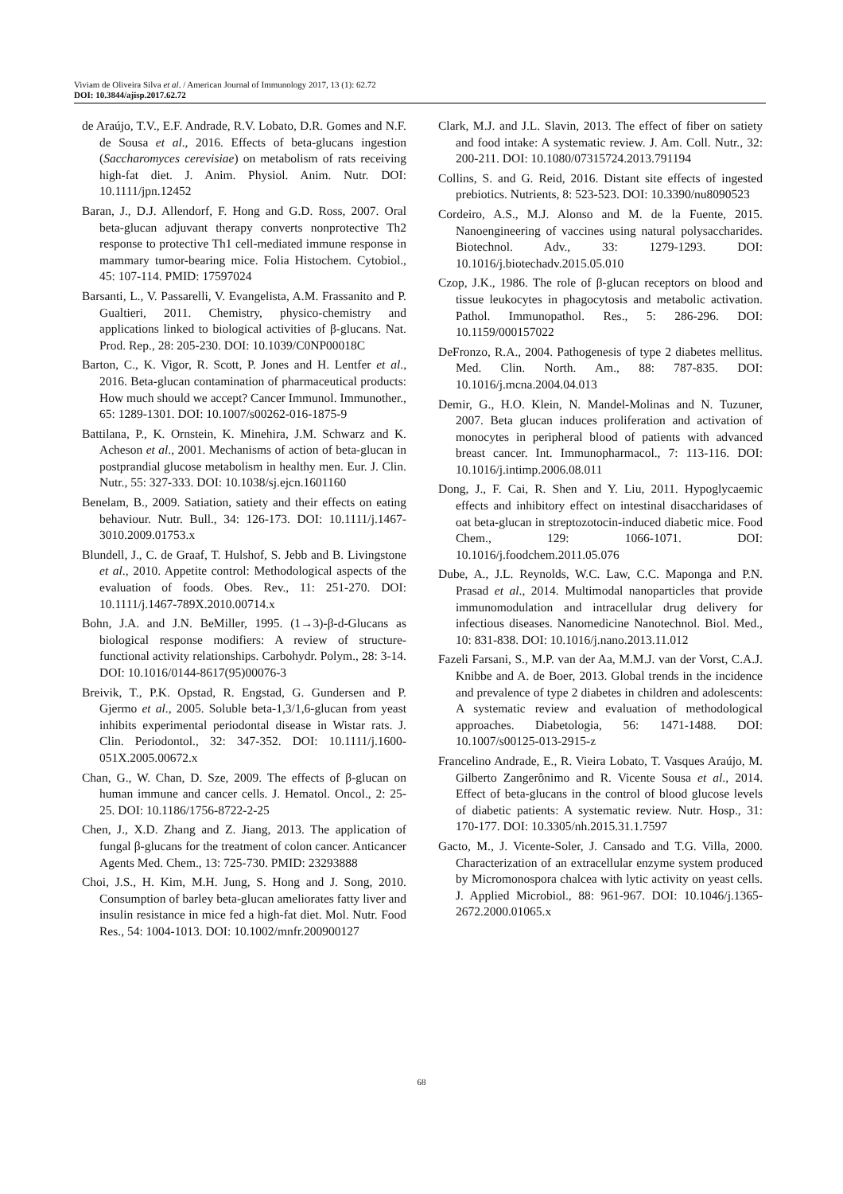Viviam de Oliveira Silva et al. / American Journal of Immunology 2017, 13 (1): 62.72
DOI: 10.3844/ajisp.2017.62.72
de Araújo, T.V., E.F. Andrade, R.V. Lobato, D.R. Gomes and N.F. de Sousa et al., 2016. Effects of beta-glucans ingestion (Saccharomyces cerevisiae) on metabolism of rats receiving high-fat diet. J. Anim. Physiol. Anim. Nutr. DOI: 10.1111/jpn.12452
Baran, J., D.J. Allendorf, F. Hong and G.D. Ross, 2007. Oral beta-glucan adjuvant therapy converts nonprotective Th2 response to protective Th1 cell-mediated immune response in mammary tumor-bearing mice. Folia Histochem. Cytobiol., 45: 107-114. PMID: 17597024
Barsanti, L., V. Passarelli, V. Evangelista, A.M. Frassanito and P. Gualtieri, 2011. Chemistry, physico-chemistry and applications linked to biological activities of β-glucans. Nat. Prod. Rep., 28: 205-230. DOI: 10.1039/C0NP00018C
Barton, C., K. Vigor, R. Scott, P. Jones and H. Lentfer et al., 2016. Beta-glucan contamination of pharmaceutical products: How much should we accept? Cancer Immunol. Immunother., 65: 1289-1301. DOI: 10.1007/s00262-016-1875-9
Battilana, P., K. Ornstein, K. Minehira, J.M. Schwarz and K. Acheson et al., 2001. Mechanisms of action of beta-glucan in postprandial glucose metabolism in healthy men. Eur. J. Clin. Nutr., 55: 327-333. DOI: 10.1038/sj.ejcn.1601160
Benelam, B., 2009. Satiation, satiety and their effects on eating behaviour. Nutr. Bull., 34: 126-173. DOI: 10.1111/j.1467-3010.2009.01753.x
Blundell, J., C. de Graaf, T. Hulshof, S. Jebb and B. Livingstone et al., 2010. Appetite control: Methodological aspects of the evaluation of foods. Obes. Rev., 11: 251-270. DOI: 10.1111/j.1467-789X.2010.00714.x
Bohn, J.A. and J.N. BeMiller, 1995. (1→3)-β-d-Glucans as biological response modifiers: A review of structure-functional activity relationships. Carbohydr. Polym., 28: 3-14. DOI: 10.1016/0144-8617(95)00076-3
Breivik, T., P.K. Opstad, R. Engstad, G. Gundersen and P. Gjermo et al., 2005. Soluble beta-1,3/1,6-glucan from yeast inhibits experimental periodontal disease in Wistar rats. J. Clin. Periodontol., 32: 347-352. DOI: 10.1111/j.1600-051X.2005.00672.x
Chan, G., W. Chan, D. Sze, 2009. The effects of β-glucan on human immune and cancer cells. J. Hematol. Oncol., 2: 25-25. DOI: 10.1186/1756-8722-2-25
Chen, J., X.D. Zhang and Z. Jiang, 2013. The application of fungal β-glucans for the treatment of colon cancer. Anticancer Agents Med. Chem., 13: 725-730. PMID: 23293888
Choi, J.S., H. Kim, M.H. Jung, S. Hong and J. Song, 2010. Consumption of barley beta-glucan ameliorates fatty liver and insulin resistance in mice fed a high-fat diet. Mol. Nutr. Food Res., 54: 1004-1013. DOI: 10.1002/mnfr.200900127
Clark, M.J. and J.L. Slavin, 2013. The effect of fiber on satiety and food intake: A systematic review. J. Am. Coll. Nutr., 32: 200-211. DOI: 10.1080/07315724.2013.791194
Collins, S. and G. Reid, 2016. Distant site effects of ingested prebiotics. Nutrients, 8: 523-523. DOI: 10.3390/nu8090523
Cordeiro, A.S., M.J. Alonso and M. de la Fuente, 2015. Nanoengineering of vaccines using natural polysaccharides. Biotechnol. Adv., 33: 1279-1293. DOI: 10.1016/j.biotechadv.2015.05.010
Czop, J.K., 1986. The role of β-glucan receptors on blood and tissue leukocytes in phagocytosis and metabolic activation. Pathol. Immunopathol. Res., 5: 286-296. DOI: 10.1159/000157022
DeFronzo, R.A., 2004. Pathogenesis of type 2 diabetes mellitus. Med. Clin. North. Am., 88: 787-835. DOI: 10.1016/j.mcna.2004.04.013
Demir, G., H.O. Klein, N. Mandel-Molinas and N. Tuzuner, 2007. Beta glucan induces proliferation and activation of monocytes in peripheral blood of patients with advanced breast cancer. Int. Immunopharmacol., 7: 113-116. DOI: 10.1016/j.intimp.2006.08.011
Dong, J., F. Cai, R. Shen and Y. Liu, 2011. Hypoglycaemic effects and inhibitory effect on intestinal disaccharidases of oat beta-glucan in streptozotocin-induced diabetic mice. Food Chem., 129: 1066-1071. DOI: 10.1016/j.foodchem.2011.05.076
Dube, A., J.L. Reynolds, W.C. Law, C.C. Maponga and P.N. Prasad et al., 2014. Multimodal nanoparticles that provide immunomodulation and intracellular drug delivery for infectious diseases. Nanomedicine Nanotechnol. Biol. Med., 10: 831-838. DOI: 10.1016/j.nano.2013.11.012
Fazeli Farsani, S., M.P. van der Aa, M.M.J. van der Vorst, C.A.J. Knibbe and A. de Boer, 2013. Global trends in the incidence and prevalence of type 2 diabetes in children and adolescents: A systematic review and evaluation of methodological approaches. Diabetologia, 56: 1471-1488. DOI: 10.1007/s00125-013-2915-z
Francelino Andrade, E., R. Vieira Lobato, T. Vasques Araújo, M. Gilberto Zangerônimo and R. Vicente Sousa et al., 2014. Effect of beta-glucans in the control of blood glucose levels of diabetic patients: A systematic review. Nutr. Hosp., 31: 170-177. DOI: 10.3305/nh.2015.31.1.7597
Gacto, M., J. Vicente-Soler, J. Cansado and T.G. Villa, 2000. Characterization of an extracellular enzyme system produced by Micromonospora chalcea with lytic activity on yeast cells. J. Applied Microbiol., 88: 961-967. DOI: 10.1046/j.1365-2672.2000.01065.x
68